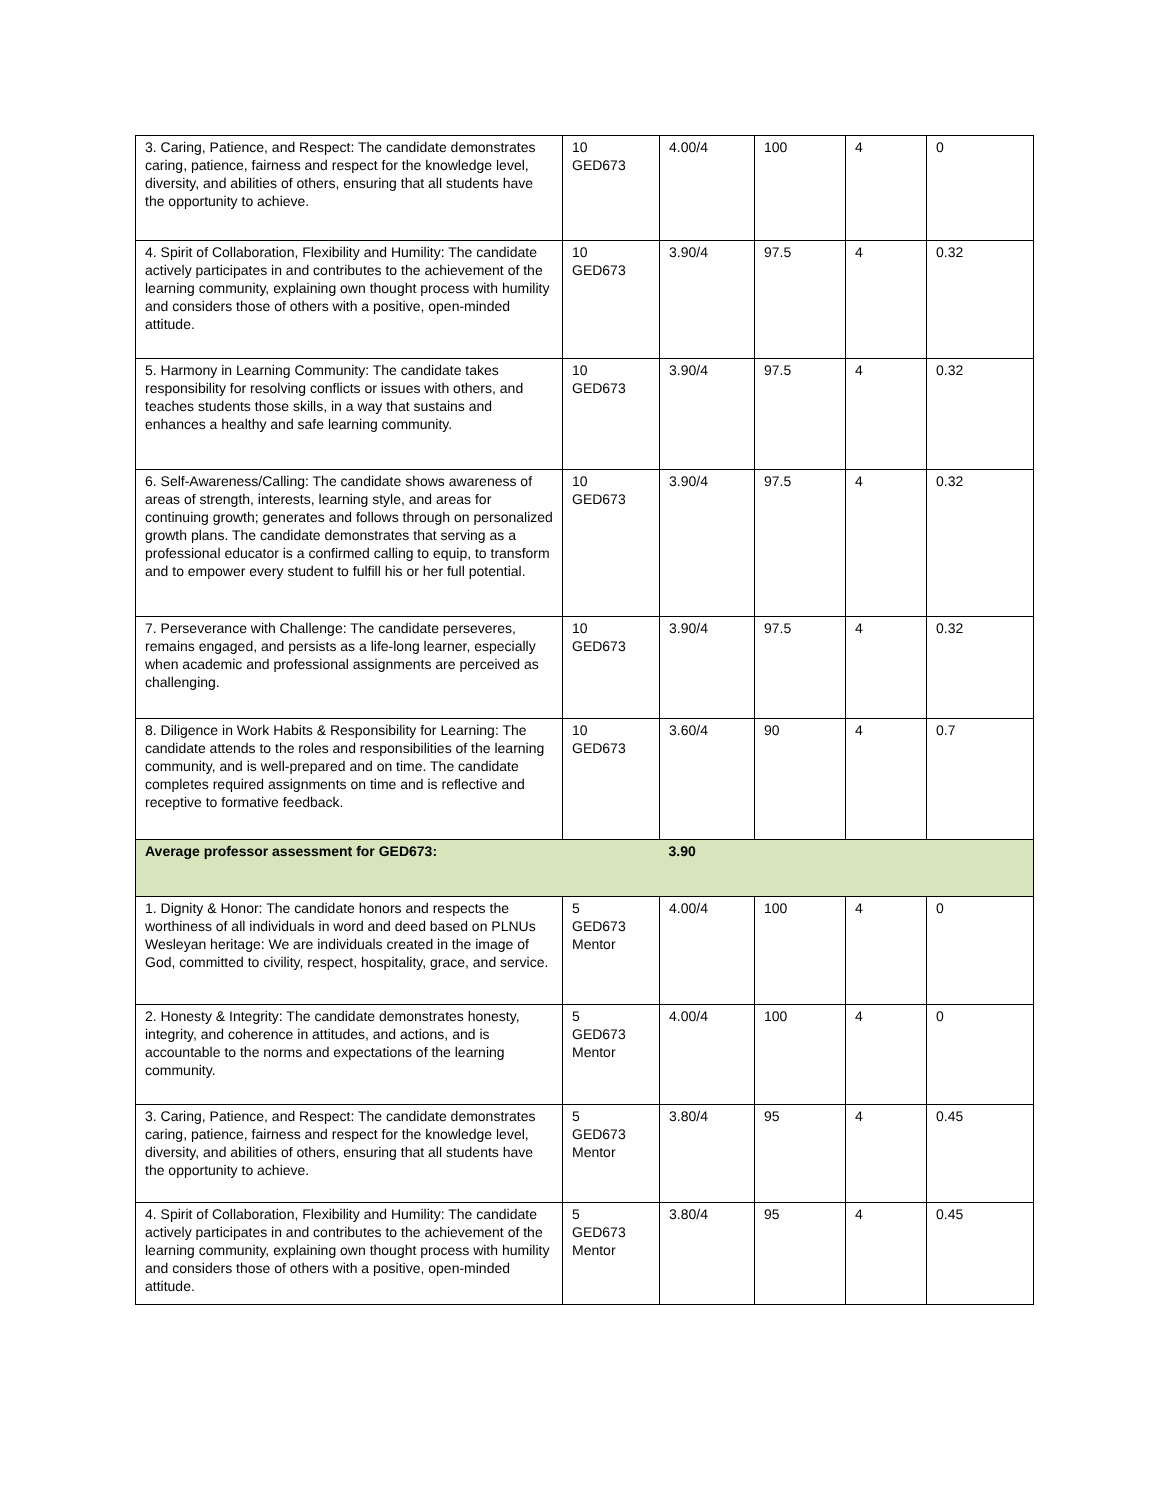| 3. Caring, Patience, and Respect: The candidate demonstrates caring, patience, fairness and respect for the knowledge level, diversity, and abilities of others, ensuring that all students have the opportunity to achieve. | 10 GED673 | 4.00/4 | 100 | 4 | 0 |
| 4. Spirit of Collaboration, Flexibility and Humility: The candidate actively participates in and contributes to the achievement of the learning community, explaining own thought process with humility and considers those of others with a positive, open-minded attitude. | 10 GED673 | 3.90/4 | 97.5 | 4 | 0.32 |
| 5. Harmony in Learning Community: The candidate takes responsibility for resolving conflicts or issues with others, and teaches students those skills, in a way that sustains and enhances a healthy and safe learning community. | 10 GED673 | 3.90/4 | 97.5 | 4 | 0.32 |
| 6. Self-Awareness/Calling: The candidate shows awareness of areas of strength, interests, learning style, and areas for continuing growth; generates and follows through on personalized growth plans. The candidate demonstrates that serving as a professional educator is a confirmed calling to equip, to transform and to empower every student to fulfill his or her full potential. | 10 GED673 | 3.90/4 | 97.5 | 4 | 0.32 |
| 7. Perseverance with Challenge: The candidate perseveres, remains engaged, and persists as a life-long learner, especially when academic and professional assignments are perceived as challenging. | 10 GED673 | 3.90/4 | 97.5 | 4 | 0.32 |
| 8. Diligence in Work Habits & Responsibility for Learning: The candidate attends to the roles and responsibilities of the learning community, and is well-prepared and on time. The candidate completes required assignments on time and is reflective and receptive to formative feedback. | 10 GED673 | 3.60/4 | 90 | 4 | 0.7 |
| Average professor assessment for GED673: | | 3.90 | | | |
| 1. Dignity & Honor: The candidate honors and respects the worthiness of all individuals in word and deed based on PLNUs Wesleyan heritage: We are individuals created in the image of God, committed to civility, respect, hospitality, grace, and service. | 5 GED673 Mentor | 4.00/4 | 100 | 4 | 0 |
| 2. Honesty & Integrity: The candidate demonstrates honesty, integrity, and coherence in attitudes, and actions, and is accountable to the norms and expectations of the learning community. | 5 GED673 Mentor | 4.00/4 | 100 | 4 | 0 |
| 3. Caring, Patience, and Respect: The candidate demonstrates caring, patience, fairness and respect for the knowledge level, diversity, and abilities of others, ensuring that all students have the opportunity to achieve. | 5 GED673 Mentor | 3.80/4 | 95 | 4 | 0.45 |
| 4. Spirit of Collaboration, Flexibility and Humility: The candidate actively participates in and contributes to the achievement of the learning community, explaining own thought process with humility and considers those of others with a positive, open-minded attitude. | 5 GED673 Mentor | 3.80/4 | 95 | 4 | 0.45 |